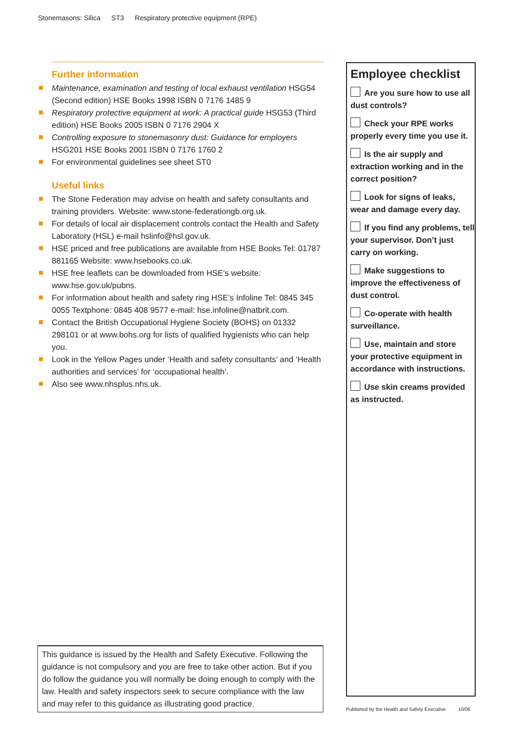Stonemasons: Silica ST3 Respiratory protective equipment (RPE)
Further information
Maintenance, examination and testing of local exhaust ventilation HSG54 (Second edition) HSE Books 1998 ISBN 0 7176 1485 9
Respiratory protective equipment at work: A practical guide HSG53 (Third edition) HSE Books 2005 ISBN 0 7176 2904 X
Controlling exposure to stonemasonry dust: Guidance for employers HSG201 HSE Books 2001 ISBN 0 7176 1760 2
For environmental guidelines see sheet ST0
Useful links
The Stone Federation may advise on health and safety consultants and training providers. Website: www.stone-federationgb.org.uk.
For details of local air displacement controls contact the Health and Safety Laboratory (HSL) e-mail hslinfo@hsl.gov.uk.
HSE priced and free publications are available from HSE Books Tel: 01787 881165 Website: www.hsebooks.co.uk.
HSE free leaflets can be downloaded from HSE’s website: www.hse.gov.uk/pubns.
For information about health and safety ring HSE’s Infoline Tel: 0845 345 0055 Textphone: 0845 408 9577 e-mail: hse.infoline@natbrit.com.
Contact the British Occupational Hygiene Society (BOHS) on 01332 298101 or at www.bohs.org for lists of qualified hygienists who can help you.
Look in the Yellow Pages under ‘Health and safety consultants’ and ‘Health authorities and services’ for ‘occupational health’.
Also see www.nhsplus.nhs.uk.
This guidance is issued by the Health and Safety Executive. Following the guidance is not compulsory and you are free to take other action. But if you do follow the guidance you will normally be doing enough to comply with the law. Health and safety inspectors seek to secure compliance with the law and may refer to this guidance as illustrating good practice.
Employee checklist
Are you sure how to use all dust controls?
Check your RPE works properly every time you use it.
Is the air supply and extraction working and in the correct position?
Look for signs of leaks, wear and damage every day.
If you find any problems, tell your supervisor. Don’t just carry on working.
Make suggestions to improve the effectiveness of dust control.
Co-operate with health surveillance.
Use, maintain and store your protective equipment in accordance with instructions.
Use skin creams provided as instructed.
Published by the Health and Safety Executive 10/06